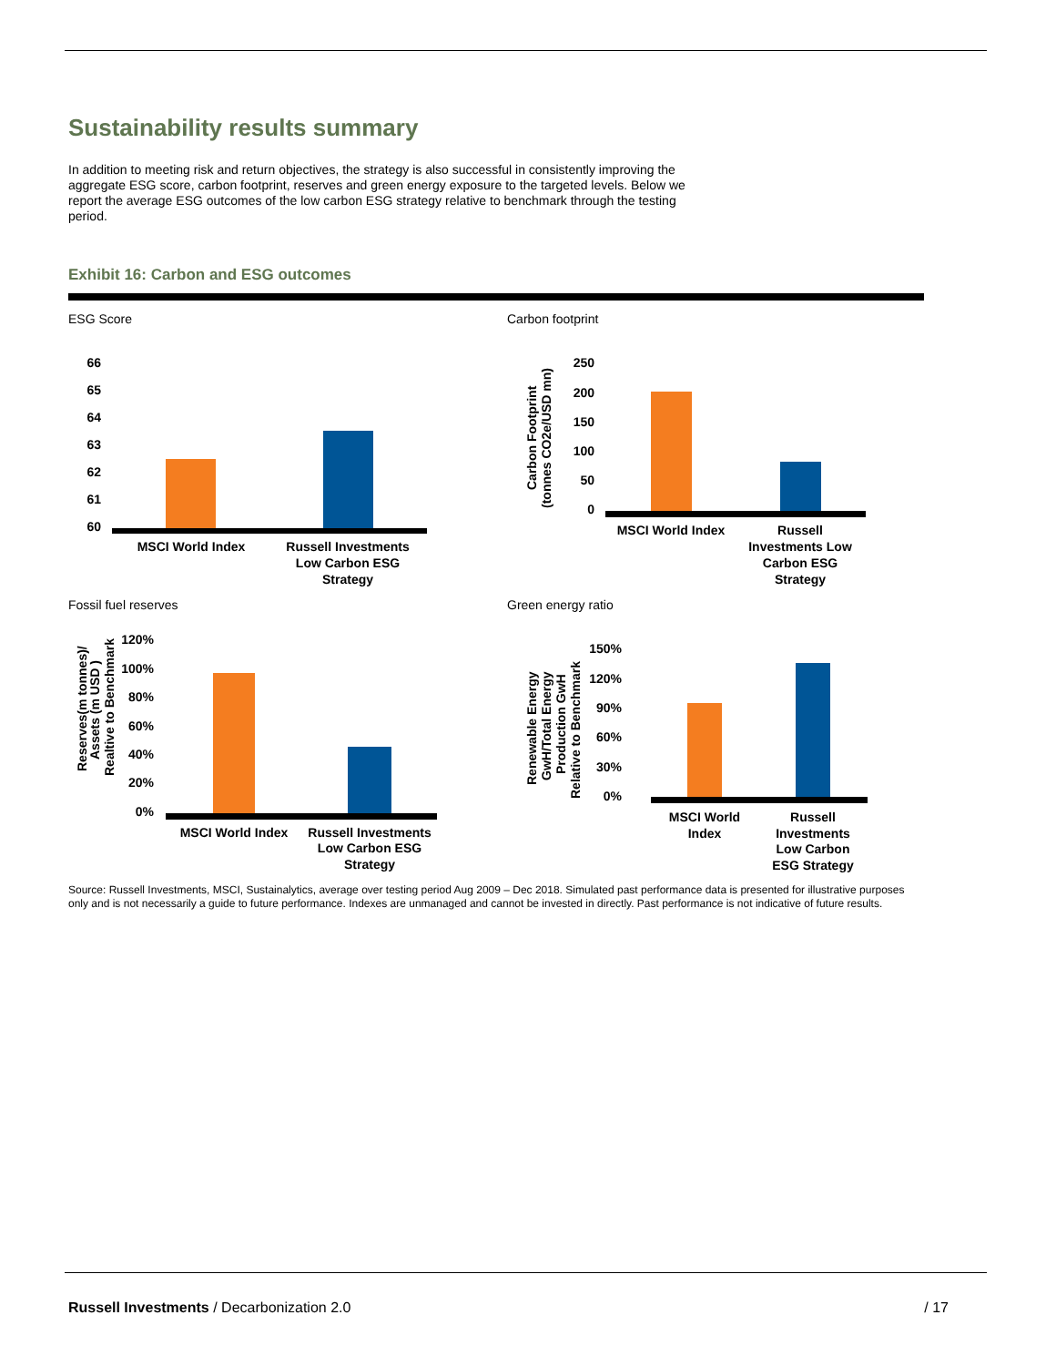Sustainability results summary
In addition to meeting risk and return objectives, the strategy is also successful in consistently improving the aggregate ESG score, carbon footprint, reserves and green energy exposure to the targeted levels. Below we report the average ESG outcomes of the low carbon ESG strategy relative to benchmark through the testing period.
Exhibit 16: Carbon and ESG outcomes
ESG Score
66
65
64
63
62
61
60
MSCI World Index
Russell Investments
Low Carbon ESG
Strategy
Carbon footprint
Carbon Footprint
(tonnes CO2e/USD mn)
250
200
150
100
50
0
MSCI World Index
Russell
Investments Low
Carbon ESG
Strategy
Fossil fuel reserves
Reserves(m tonnes)/
Assets (m USD )
Realtive to Benchmark
120%
100%
80%
60%
40%
20%
0%
MSCI World Index
Russell Investments
Low Carbon ESG
Strategy
Green energy ratio
Renewable Energy
GwH/Total Energy
Production GwH
Relative to Benchmark
150%
120%
90%
60%
30%
0%
MSCI World
Index
Russell
Investments
Low Carbon
ESG Strategy
Source: Russell Investments, MSCI, Sustainalytics, average over testing period Aug 2009 – Dec 2018. Simulated past performance data is presented for illustrative purposes only and is not necessarily a guide to future performance. Indexes are unmanaged and cannot be invested in directly. Past performance is not indicative of future results.
Russell Investments / Decarbonization 2.0 / 17